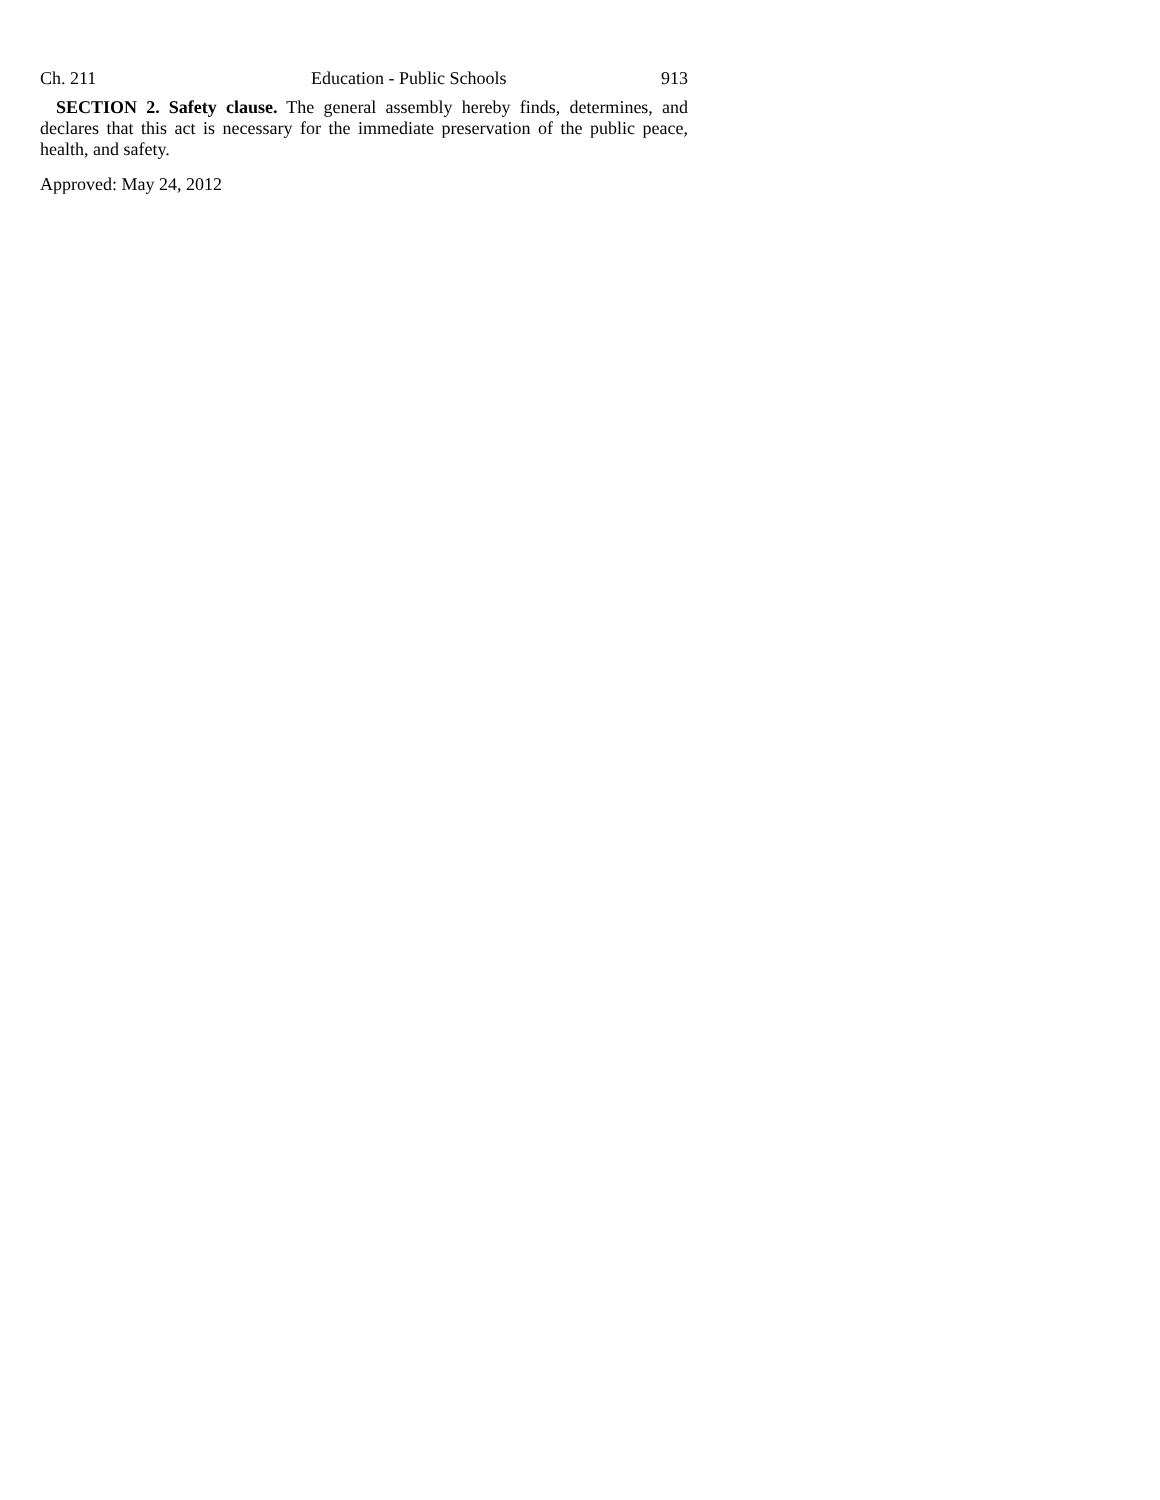Ch. 211 Education - Public Schools 913
SECTION 2. Safety clause. The general assembly hereby finds, determines, and declares that this act is necessary for the immediate preservation of the public peace, health, and safety.
Approved: May 24, 2012